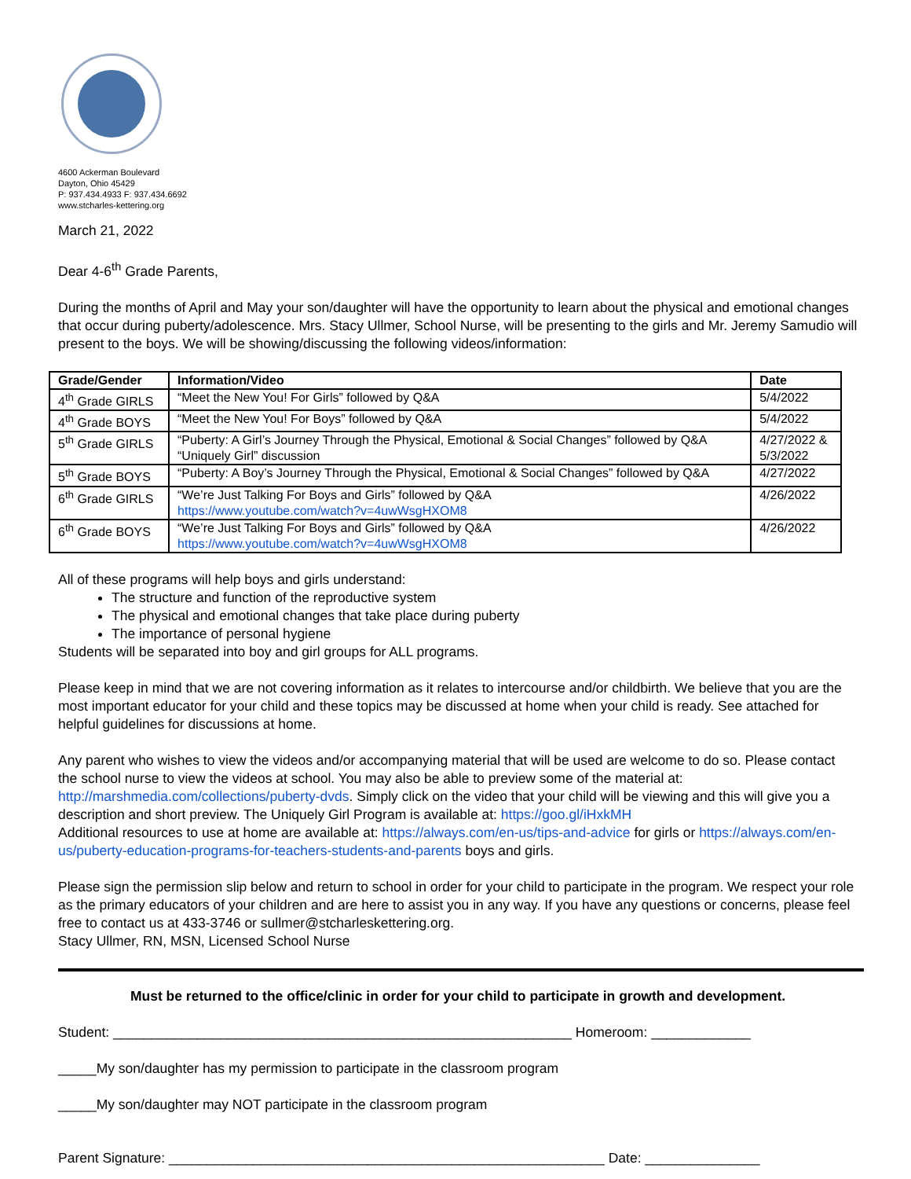4600 Ackerman Boulevard
Dayton, Ohio 45429
P: 937.434.4933 F: 937.434.6692
www.stcharles-kettering.org
March 21, 2022
Dear 4-6<sup>th</sup> Grade Parents,
During the months of April and May your son/daughter will have the opportunity to learn about the physical and emotional changes that occur during puberty/adolescence. Mrs. Stacy Ullmer, School Nurse, will be presenting to the girls and Mr. Jeremy Samudio will present to the boys. We will be showing/discussing the following videos/information:
| Grade/Gender | Information/Video | Date |
| --- | --- | --- |
| 4<sup>th</sup> Grade GIRLS | “Meet the New You! For Girls” followed by Q&A | 5/4/2022 |
| 4<sup>th</sup> Grade BOYS | “Meet the New You! For Boys” followed by Q&A | 5/4/2022 |
| 5<sup>th</sup> Grade GIRLS | “Puberty: A Girl’s Journey Through the Physical, Emotional & Social Changes” followed by Q&A “Uniquely Girl” discussion | 4/27/2022 & 5/3/2022 |
| 5<sup>th</sup> Grade BOYS | “Puberty: A Boy’s Journey Through the Physical, Emotional & Social Changes” followed by Q&A | 4/27/2022 |
| 6<sup>th</sup> Grade GIRLS | “We’re Just Talking For Boys and Girls” followed by Q&A https://www.youtube.com/watch?v=4uwWsgHXOM8 | 4/26/2022 |
| 6<sup>th</sup> Grade BOYS | “We’re Just Talking For Boys and Girls” followed by Q&A https://www.youtube.com/watch?v=4uwWsgHXOM8 | 4/26/2022 |
All of these programs will help boys and girls understand:
The structure and function of the reproductive system
The physical and emotional changes that take place during puberty
The importance of personal hygiene
Students will be separated into boy and girl groups for ALL programs.
Please keep in mind that we are not covering information as it relates to intercourse and/or childbirth. We believe that you are the most important educator for your child and these topics may be discussed at home when your child is ready. See attached for helpful guidelines for discussions at home.
Any parent who wishes to view the videos and/or accompanying material that will be used are welcome to do so. Please contact the school nurse to view the videos at school. You may also be able to preview some of the material at: http://marshmedia.com/collections/puberty-dvds. Simply click on the video that your child will be viewing and this will give you a description and short preview. The Uniquely Girl Program is available at: https://goo.gl/iHxkMH
Additional resources to use at home are available at: https://always.com/en-us/tips-and-advice for girls or https://always.com/en-us/puberty-education-programs-for-teachers-students-and-parents boys and girls.
Please sign the permission slip below and return to school in order for your child to participate in the program. We respect your role as the primary educators of your children and are here to assist you in any way. If you have any questions or concerns, please feel free to contact us at 433-3746 or sullmer@stcharleskettering.org.
Stacy Ullmer, RN, MSN, Licensed School Nurse
Must be returned to the office/clinic in order for your child to participate in growth and development.
Student: ____________________________________________________________ Homeroom: _____________
_____My son/daughter has my permission to participate in the classroom program
_____My son/daughter may NOT participate in the classroom program
Parent Signature: _________________________________________________________ Date: _______________